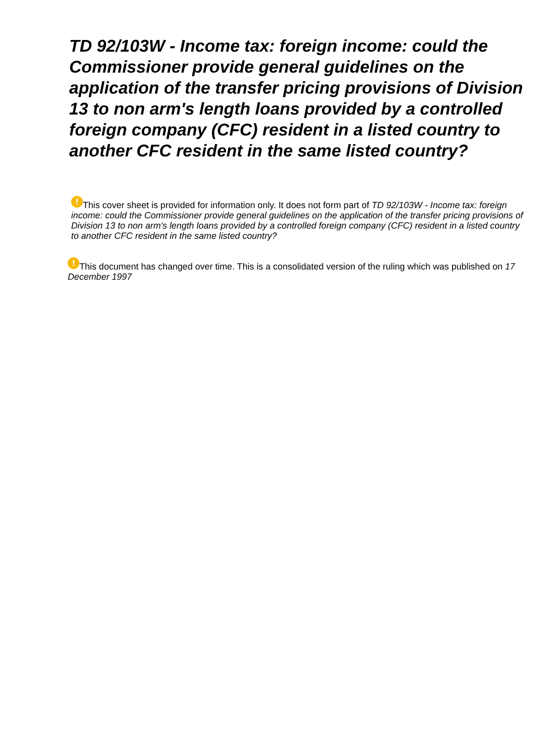TD 92/103W - Income tax: foreign income: could the Commissioner provide general guidelines on the application of the transfer pricing provisions of Division 13 to non arm's length loans provided by a controlled foreign company (CFC) resident in a listed country to another CFC resident in the same listed country?
! This cover sheet is provided for information only. It does not form part of TD 92/103W - Income tax: foreign income: could the Commissioner provide general guidelines on the application of the transfer pricing provisions of Division 13 to non arm's length loans provided by a controlled foreign company (CFC) resident in a listed country to another CFC resident in the same listed country?
! This document has changed over time. This is a consolidated version of the ruling which was published on 17 December 1997